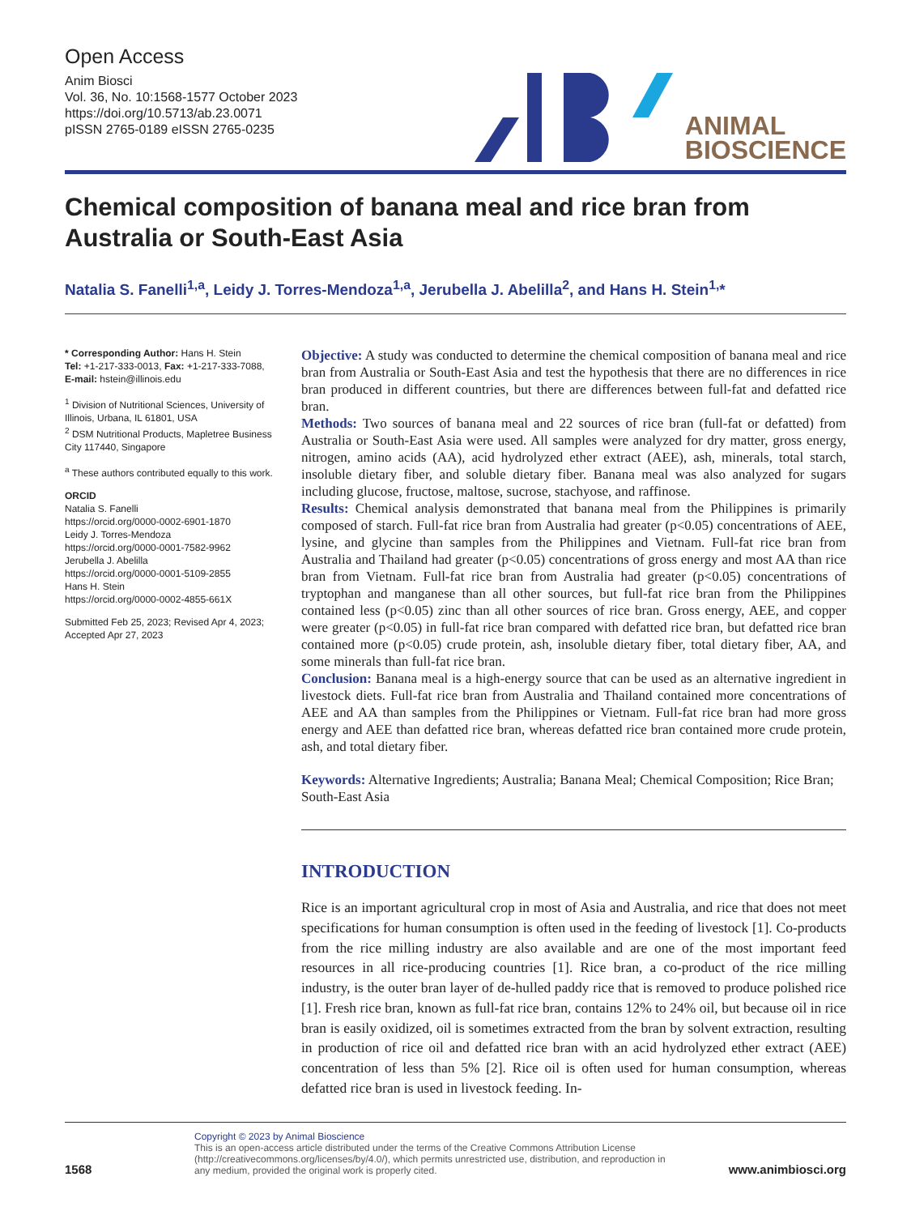Open Access
Anim Biosci
Vol. 36, No. 10:1568-1577 October 2023
https://doi.org/10.5713/ab.23.0071
pISSN 2765-0189 eISSN 2765-0235
ANIMAL
BIOSCIENCE
Chemical composition of banana meal and rice bran from Australia or South-East Asia
Natalia S. Fanelli<sup>1,a</sup>, Leidy J. Torres-Mendoza<sup>1,a</sup>, Jerubella J. Abelilla<sup>2</sup>, and Hans H. Stein<sup>1,</sup>*
* Corresponding Author: Hans H. Stein
Tel: +1-217-333-0013, Fax: +1-217-333-7088,
E-mail: hstein@illinois.edu
<sup>1</sup> Division of Nutritional Sciences, University of Illinois, Urbana, IL 61801, USA
<sup>2</sup> DSM Nutritional Products, Mapletree Business City 117440, Singapore
<sup>a</sup> These authors contributed equally to this work.
ORCID
Natalia S. Fanelli
https://orcid.org/0000-0002-6901-1870
Leidy J. Torres-Mendoza
https://orcid.org/0000-0001-7582-9962
Jerubella J. Abelilla
https://orcid.org/0000-0001-5109-2855
Hans H. Stein
https://orcid.org/0000-0002-4855-661X
Submitted Feb 25, 2023; Revised Apr 4, 2023; Accepted Apr 27, 2023
Objective: A study was conducted to determine the chemical composition of banana meal and rice bran from Australia or South-East Asia and test the hypothesis that there are no differences in rice bran produced in different countries, but there are differences between full-fat and defatted rice bran.
Methods: Two sources of banana meal and 22 sources of rice bran (full-fat or defatted) from Australia or South-East Asia were used. All samples were analyzed for dry matter, gross energy, nitrogen, amino acids (AA), acid hydrolyzed ether extract (AEE), ash, minerals, total starch, insoluble dietary fiber, and soluble dietary fiber. Banana meal was also analyzed for sugars including glucose, fructose, maltose, sucrose, stachyose, and raffinose.
Results: Chemical analysis demonstrated that banana meal from the Philippines is primarily composed of starch. Full-fat rice bran from Australia had greater (p<0.05) concentrations of AEE, lysine, and glycine than samples from the Philippines and Vietnam. Full-fat rice bran from Australia and Thailand had greater (p<0.05) concentrations of gross energy and most AA than rice bran from Vietnam. Full-fat rice bran from Australia had greater (p<0.05) concentrations of tryptophan and manganese than all other sources, but full-fat rice bran from the Philippines contained less (p<0.05) zinc than all other sources of rice bran. Gross energy, AEE, and copper were greater (p<0.05) in full-fat rice bran compared with defatted rice bran, but defatted rice bran contained more (p<0.05) crude protein, ash, insoluble dietary fiber, total dietary fiber, AA, and some minerals than full-fat rice bran.
Conclusion: Banana meal is a high-energy source that can be used as an alternative ingredient in livestock diets. Full-fat rice bran from Australia and Thailand contained more concentrations of AEE and AA than samples from the Philippines or Vietnam. Full-fat rice bran had more gross energy and AEE than defatted rice bran, whereas defatted rice bran contained more crude protein, ash, and total dietary fiber.
Keywords: Alternative Ingredients; Australia; Banana Meal; Chemical Composition; Rice Bran; South-East Asia
INTRODUCTION
Rice is an important agricultural crop in most of Asia and Australia, and rice that does not meet specifications for human consumption is often used in the feeding of livestock [1]. Co-products from the rice milling industry are also available and are one of the most important feed resources in all rice-producing countries [1]. Rice bran, a co-product of the rice milling industry, is the outer bran layer of de-hulled paddy rice that is removed to produce polished rice [1]. Fresh rice bran, known as full-fat rice bran, contains 12% to 24% oil, but because oil in rice bran is easily oxidized, oil is sometimes extracted from the bran by solvent extraction, resulting in production of rice oil and defatted rice bran with an acid hydrolyzed ether extract (AEE) concentration of less than 5% [2]. Rice oil is often used for human consumption, whereas defatted rice bran is used in livestock feeding. In-
1568
Copyright © 2023 by Animal Bioscience
This is an open-access article distributed under the terms of the Creative Commons Attribution License (http://creativecommons.org/licenses/by/4.0/), which permits unrestricted use, distribution, and reproduction in any medium, provided the original work is properly cited.
www.animbiosci.org